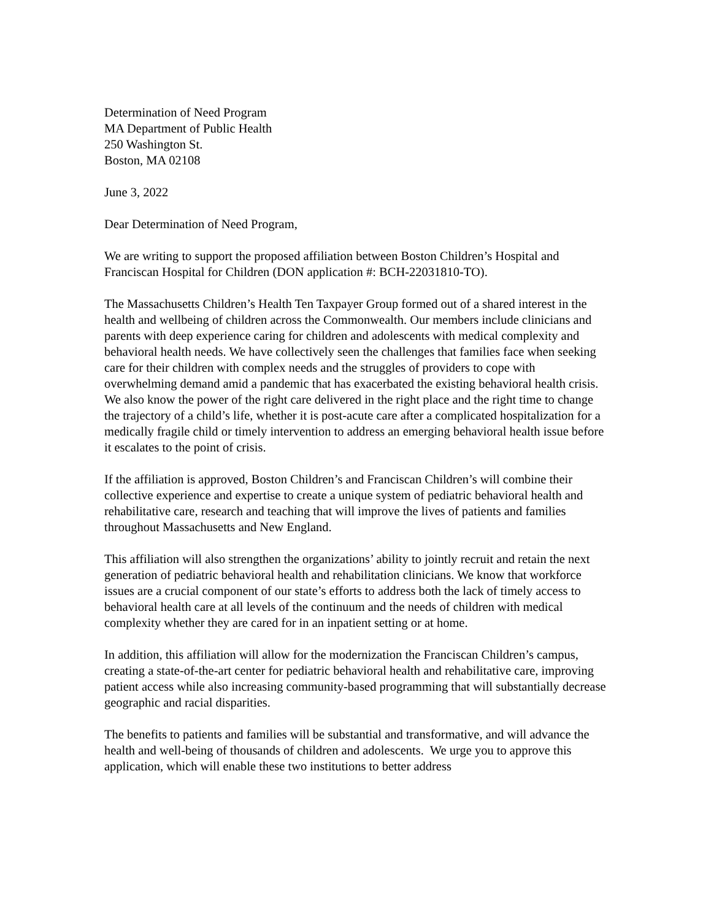Determination of Need Program
MA Department of Public Health
250 Washington St.
Boston, MA 02108
June 3, 2022
Dear Determination of Need Program,
We are writing to support the proposed affiliation between Boston Children’s Hospital and Franciscan Hospital for Children (DON application #: BCH-22031810-TO).
The Massachusetts Children’s Health Ten Taxpayer Group formed out of a shared interest in the health and wellbeing of children across the Commonwealth. Our members include clinicians and parents with deep experience caring for children and adolescents with medical complexity and behavioral health needs. We have collectively seen the challenges that families face when seeking care for their children with complex needs and the struggles of providers to cope with overwhelming demand amid a pandemic that has exacerbated the existing behavioral health crisis. We also know the power of the right care delivered in the right place and the right time to change the trajectory of a child’s life, whether it is post-acute care after a complicated hospitalization for a medically fragile child or timely intervention to address an emerging behavioral health issue before it escalates to the point of crisis.
If the affiliation is approved, Boston Children’s and Franciscan Children’s will combine their collective experience and expertise to create a unique system of pediatric behavioral health and rehabilitative care, research and teaching that will improve the lives of patients and families throughout Massachusetts and New England.
This affiliation will also strengthen the organizations’ ability to jointly recruit and retain the next generation of pediatric behavioral health and rehabilitation clinicians. We know that workforce issues are a crucial component of our state’s efforts to address both the lack of timely access to behavioral health care at all levels of the continuum and the needs of children with medical complexity whether they are cared for in an inpatient setting or at home.
In addition, this affiliation will allow for the modernization the Franciscan Children’s campus, creating a state-of-the-art center for pediatric behavioral health and rehabilitative care, improving patient access while also increasing community-based programming that will substantially decrease geographic and racial disparities.
The benefits to patients and families will be substantial and transformative, and will advance the health and well-being of thousands of children and adolescents. We urge you to approve this application, which will enable these two institutions to better address